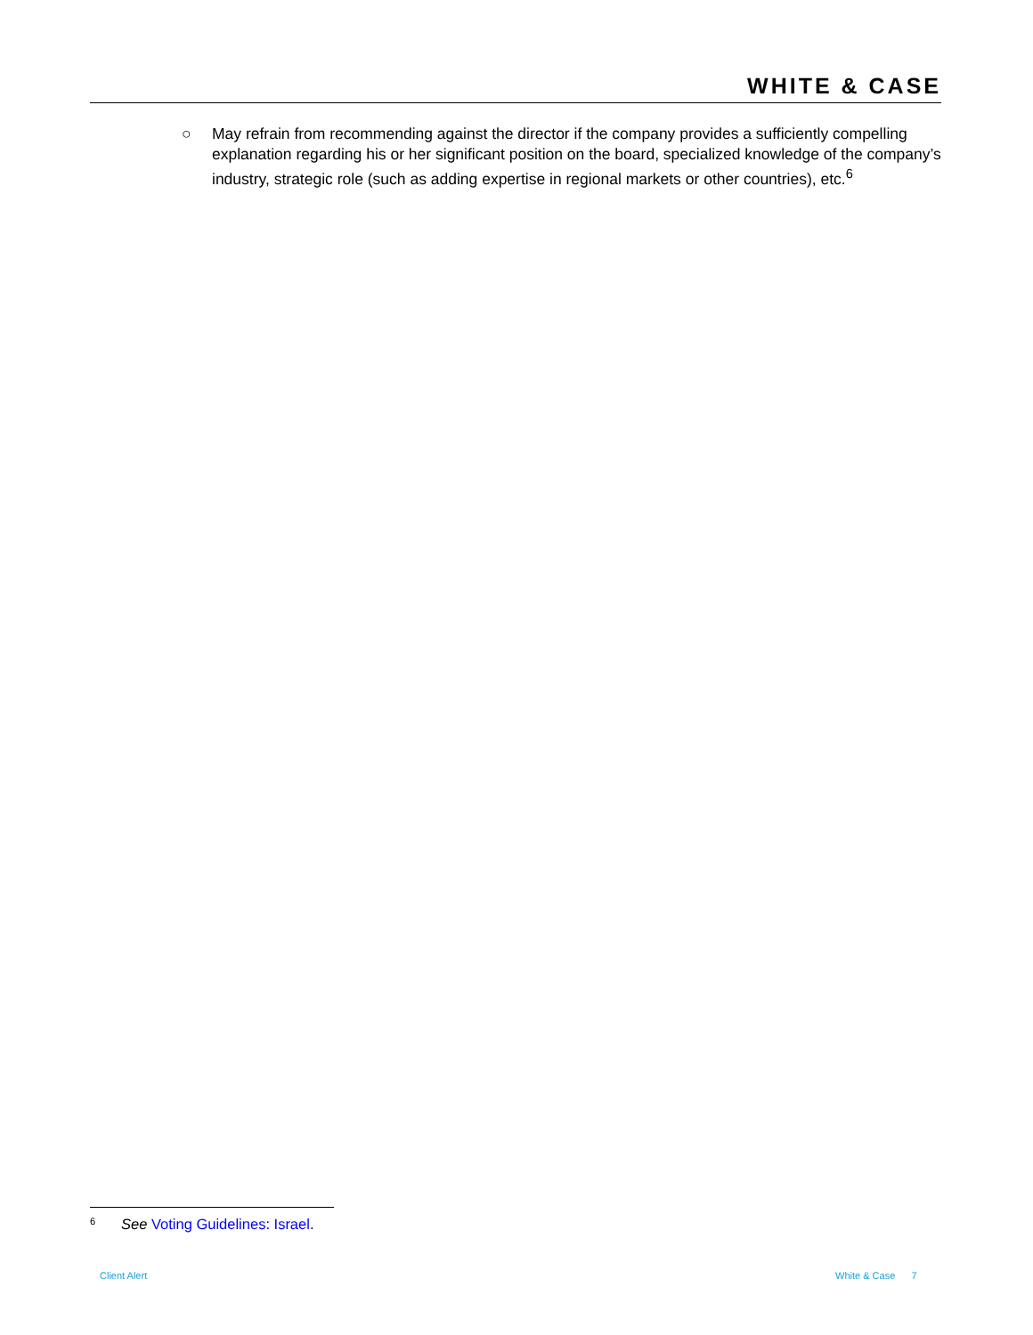WHITE & CASE
○ May refrain from recommending against the director if the company provides a sufficiently compelling explanation regarding his or her significant position on the board, specialized knowledge of the company’s industry, strategic role (such as adding expertise in regional markets or other countries), etc.<sup>6</sup>
<sup>6</sup> See Voting Guidelines: Israel.
Client Alert White & Case 7